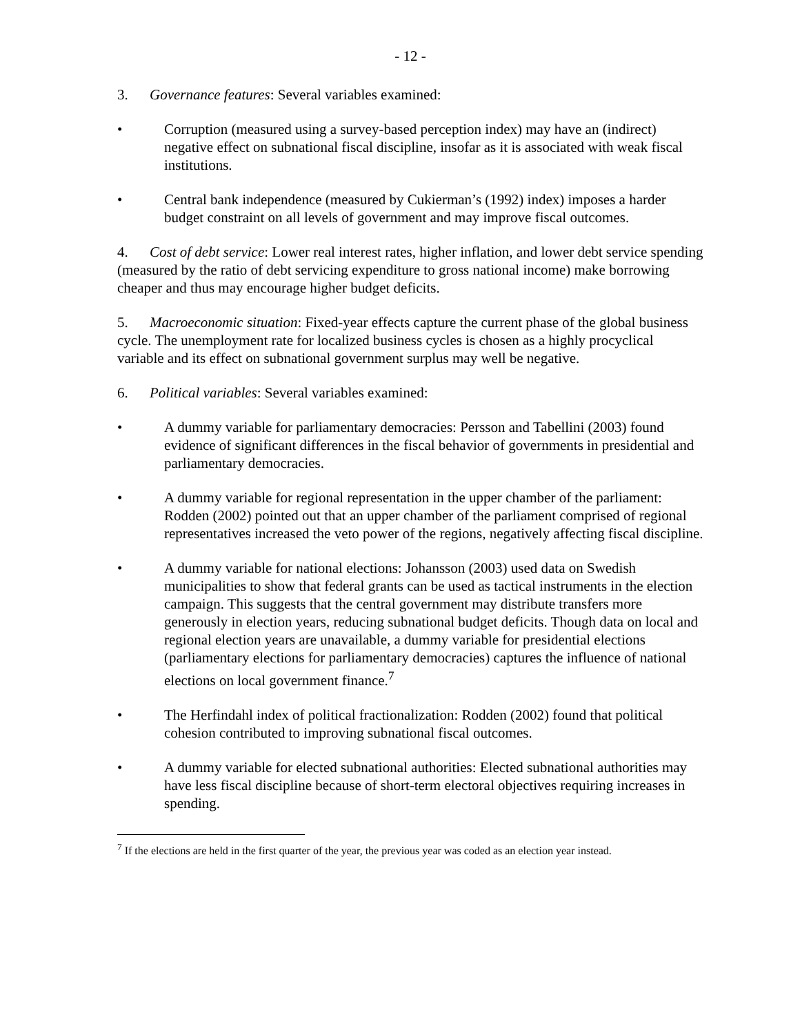- 12 -
3. Governance features: Several variables examined:
• Corruption (measured using a survey-based perception index) may have an (indirect) negative effect on subnational fiscal discipline, insofar as it is associated with weak fiscal institutions.
• Central bank independence (measured by Cukierman’s (1992) index) imposes a harder budget constraint on all levels of government and may improve fiscal outcomes.
4. Cost of debt service: Lower real interest rates, higher inflation, and lower debt service spending (measured by the ratio of debt servicing expenditure to gross national income) make borrowing cheaper and thus may encourage higher budget deficits.
5. Macroeconomic situation: Fixed-year effects capture the current phase of the global business cycle. The unemployment rate for localized business cycles is chosen as a highly procyclical variable and its effect on subnational government surplus may well be negative.
6. Political variables: Several variables examined:
• A dummy variable for parliamentary democracies: Persson and Tabellini (2003) found evidence of significant differences in the fiscal behavior of governments in presidential and parliamentary democracies.
• A dummy variable for regional representation in the upper chamber of the parliament: Rodden (2002) pointed out that an upper chamber of the parliament comprised of regional representatives increased the veto power of the regions, negatively affecting fiscal discipline.
• A dummy variable for national elections: Johansson (2003) used data on Swedish municipalities to show that federal grants can be used as tactical instruments in the election campaign. This suggests that the central government may distribute transfers more generously in election years, reducing subnational budget deficits. Though data on local and regional election years are unavailable, a dummy variable for presidential elections (parliamentary elections for parliamentary democracies) captures the influence of national elections on local government finance.<sup>7</sup>
• The Herfindahl index of political fractionalization: Rodden (2002) found that political cohesion contributed to improving subnational fiscal outcomes.
• A dummy variable for elected subnational authorities: Elected subnational authorities may have less fiscal discipline because of short-term electoral objectives requiring increases in spending.
<sup>7</sup> If the elections are held in the first quarter of the year, the previous year was coded as an election year instead.